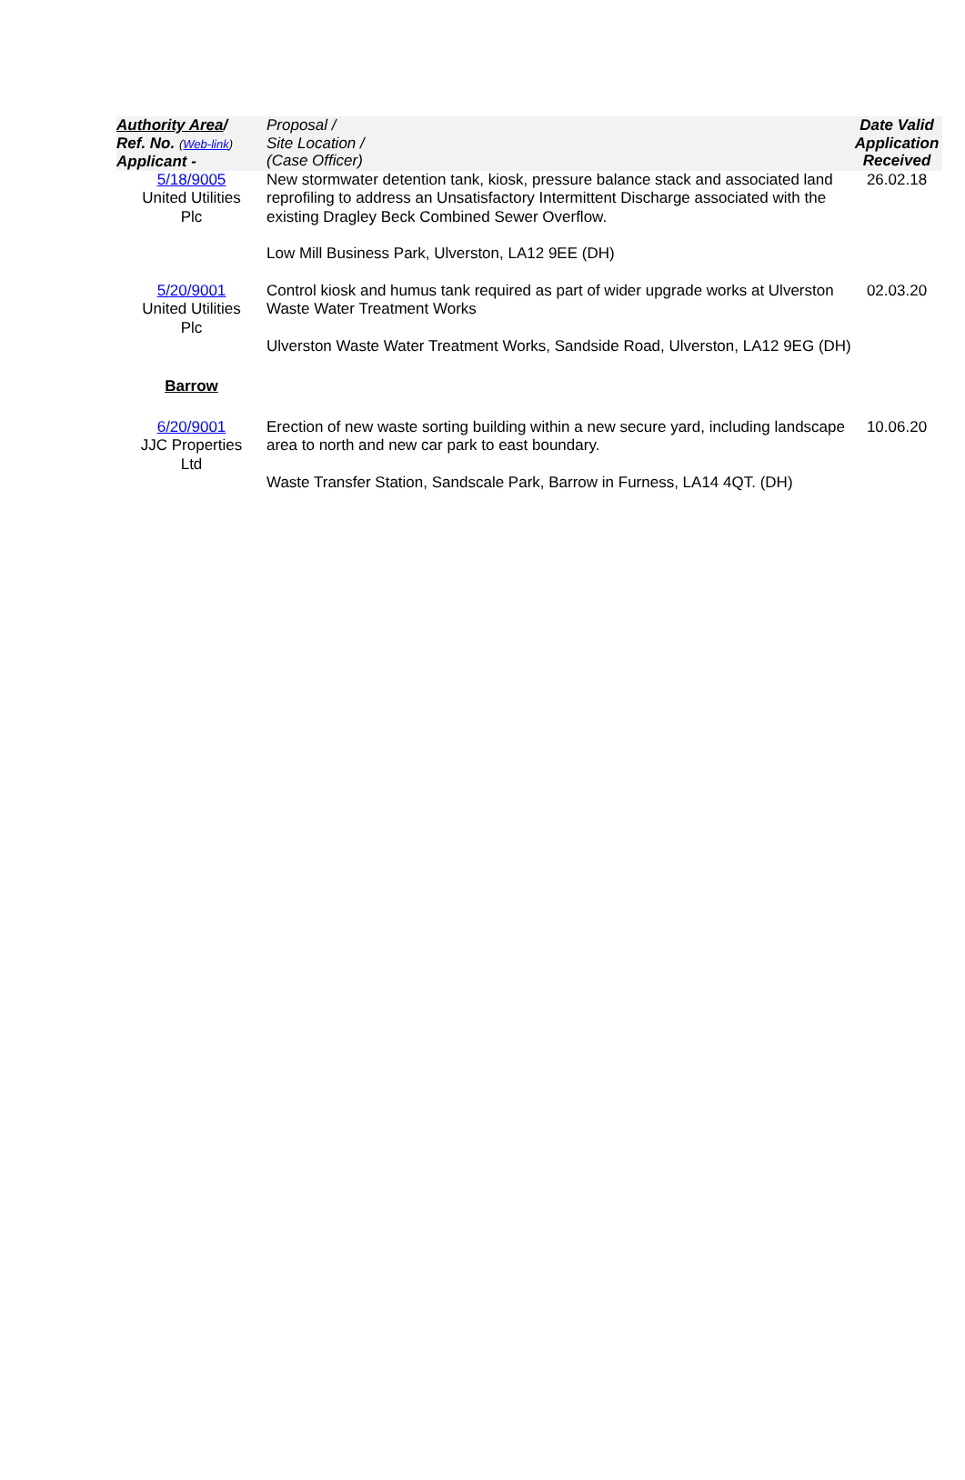| Authority Area / Ref. No. ( Web-link ) Applicant - | Proposal / Site Location / (Case Officer) | Date Valid Application Received |
| --- | --- | --- |
| 5/18/9005 United Utilities Plc | New stormwater detention tank, kiosk, pressure balance stack and associated land reprofiling to address an Unsatisfactory Intermittent Discharge associated with the existing Dragley Beck Combined Sewer Overflow. Low Mill Business Park, Ulverston, LA12 9EE (DH) | 26.02.18 |
| 5/20/9001 United Utilities Plc | Control kiosk and humus tank required as part of wider upgrade works at Ulverston Waste Water Treatment Works Ulverston Waste Water Treatment Works, Sandside Road, Ulverston, LA12 9EG (DH) | 02.03.20 |
| Barrow | | |
| 6/20/9001 JJC Properties Ltd | Erection of new waste sorting building within a new secure yard, including landscape area to north and new car park to east boundary. Waste Transfer Station, Sandscale Park, Barrow in Furness, LA14 4QT. (DH) | 10.06.20 |